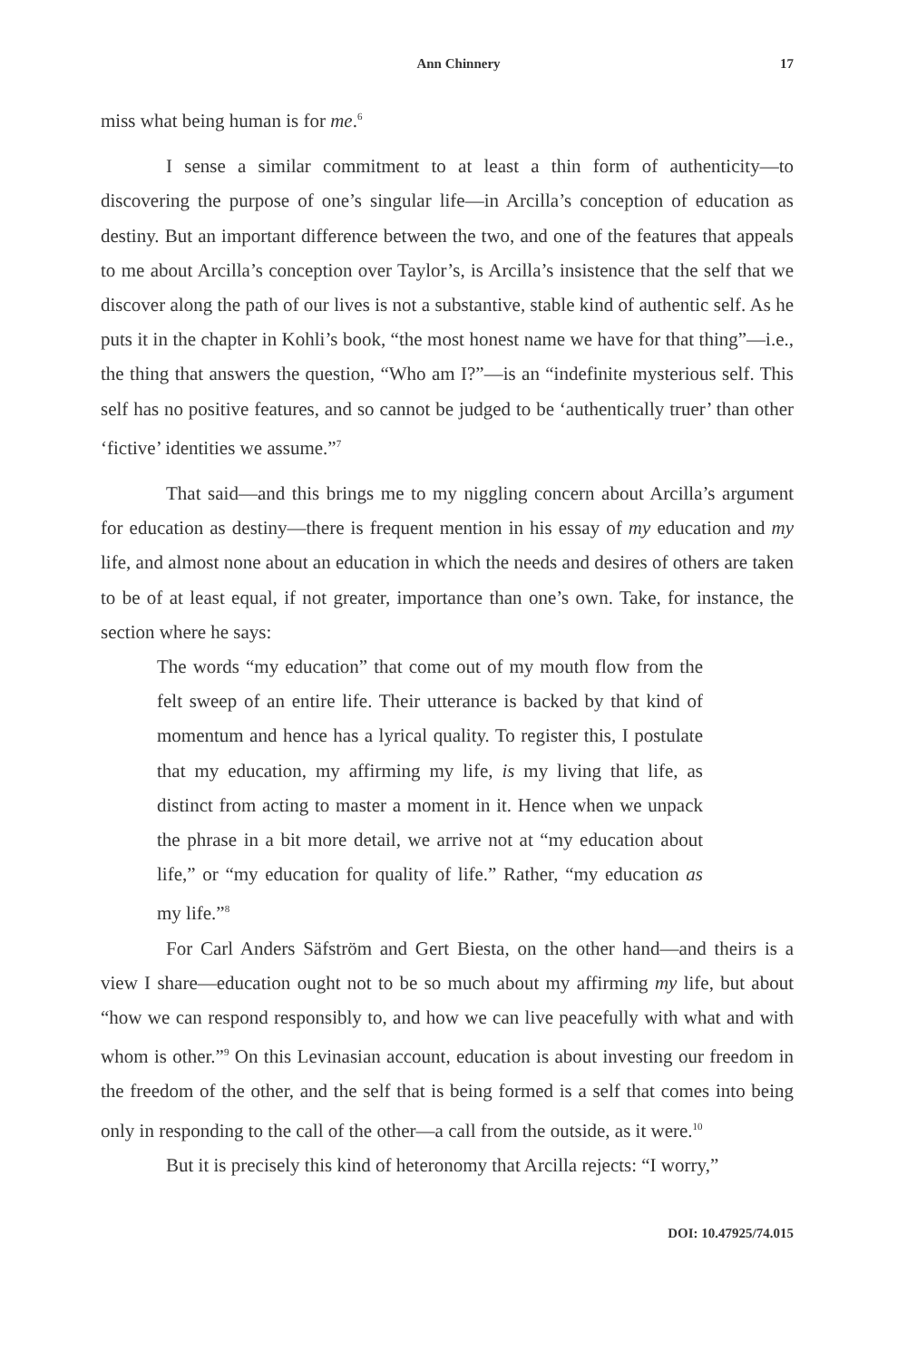Ann Chinnery 17
miss what being human is for me.<sup>6</sup>
I sense a similar commitment to at least a thin form of authenticity—to discovering the purpose of one’s singular life—in Arcilla’s conception of education as destiny. But an important difference between the two, and one of the features that appeals to me about Arcilla’s conception over Taylor’s, is Arcilla’s insistence that the self that we discover along the path of our lives is not a substantive, stable kind of authentic self. As he puts it in the chapter in Kohli’s book, “the most honest name we have for that thing”—i.e., the thing that answers the question, “Who am I?”—is an “indefinite mysterious self. This self has no positive features, and so cannot be judged to be ‘authentically truer’ than other ‘fictive’ identities we assume.”<sup>7</sup>
That said—and this brings me to my niggling concern about Arcilla’s argument for education as destiny—there is frequent mention in his essay of my education and my life, and almost none about an education in which the needs and desires of others are taken to be of at least equal, if not greater, importance than one’s own. Take, for instance, the section where he says:
The words “my education” that come out of my mouth flow from the felt sweep of an entire life. Their utterance is backed by that kind of momentum and hence has a lyrical quality. To register this, I postulate that my education, my affirming my life, is my living that life, as distinct from acting to master a moment in it. Hence when we unpack the phrase in a bit more detail, we arrive not at “my education about life,” or “my education for quality of life.” Rather, “my education as my life.”<sup>8</sup>
For Carl Anders Säfström and Gert Biesta, on the other hand—and theirs is a view I share—education ought not to be so much about my affirming my life, but about “how we can respond responsibly to, and how we can live peacefully with what and with whom is other.”<sup>9</sup> On this Levinasian account, education is about investing our freedom in the freedom of the other, and the self that is being formed is a self that comes into being only in responding to the call of the other—a call from the outside, as it were.<sup>10</sup>
But it is precisely this kind of heteronomy that Arcilla rejects: “I worry,”
DOI: 10.47925/74.015